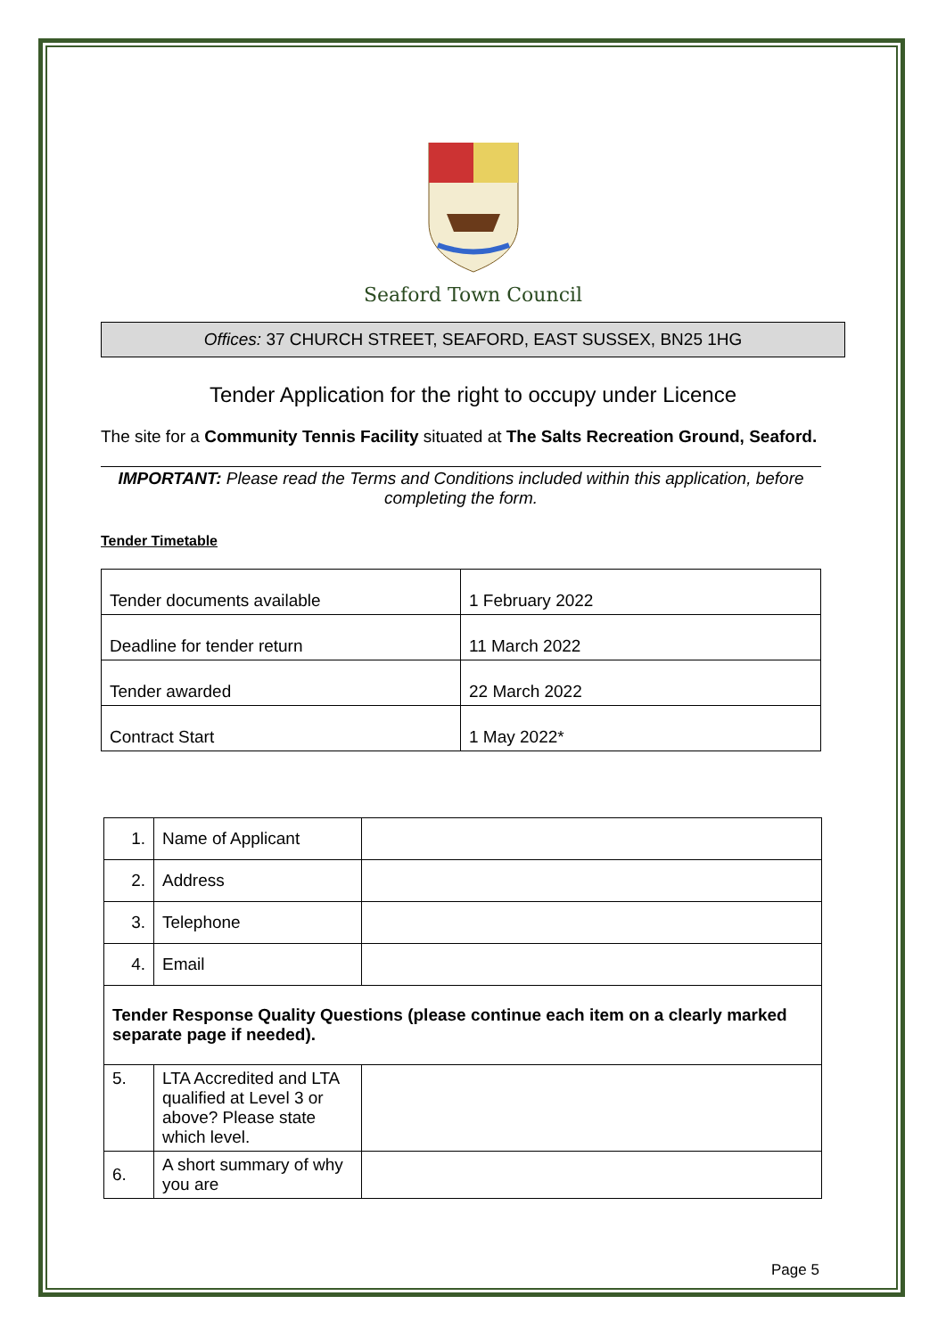Seaford Town Council
Offices: 37 CHURCH STREET, SEAFORD, EAST SUSSEX, BN25 1HG
Tender Application for the right to occupy under Licence
The site for a Community Tennis Facility situated at The Salts Recreation Ground, Seaford.
IMPORTANT: Please read the Terms and Conditions included within this application, before completing the form.
Tender Timetable
| Tender documents available | 1 February 2022 |
| Deadline for tender return | 11 March 2022 |
| Tender awarded | 22 March 2022 |
| Contract Start | 1 May 2022* |
| 1. | Name of Applicant | |
| 2. | Address | |
| 3. | Telephone | |
| 4. | Email | |
| Tender Response Quality Questions (please continue each item on a clearly marked separate page if needed). | | |
| 5. | LTA Accredited and LTA qualified at Level 3 or above? Please state which level. | |
| 6. | A short summary of why you are | |
Page 5